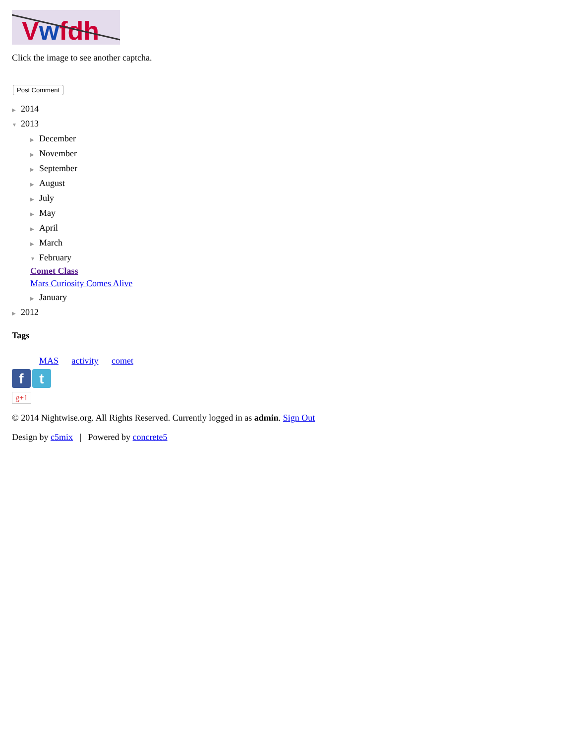Vwfdh
Click the image to see another captcha.
Post Comment
▶ 2014
▼ 2013
▶ December
▶ November
▶ September
▶ August
▶ July
▶ May
▶ April
▶ March
▼ February
Comet Class
Mars Curiosity Comes Alive
▶ January
▶ 2012
Tags
MAS activity comet
f t
g+1
© 2014 Nightwise.org. All Rights Reserved. Currently logged in as admin. Sign Out
Design by c5mix | Powered by concrete5